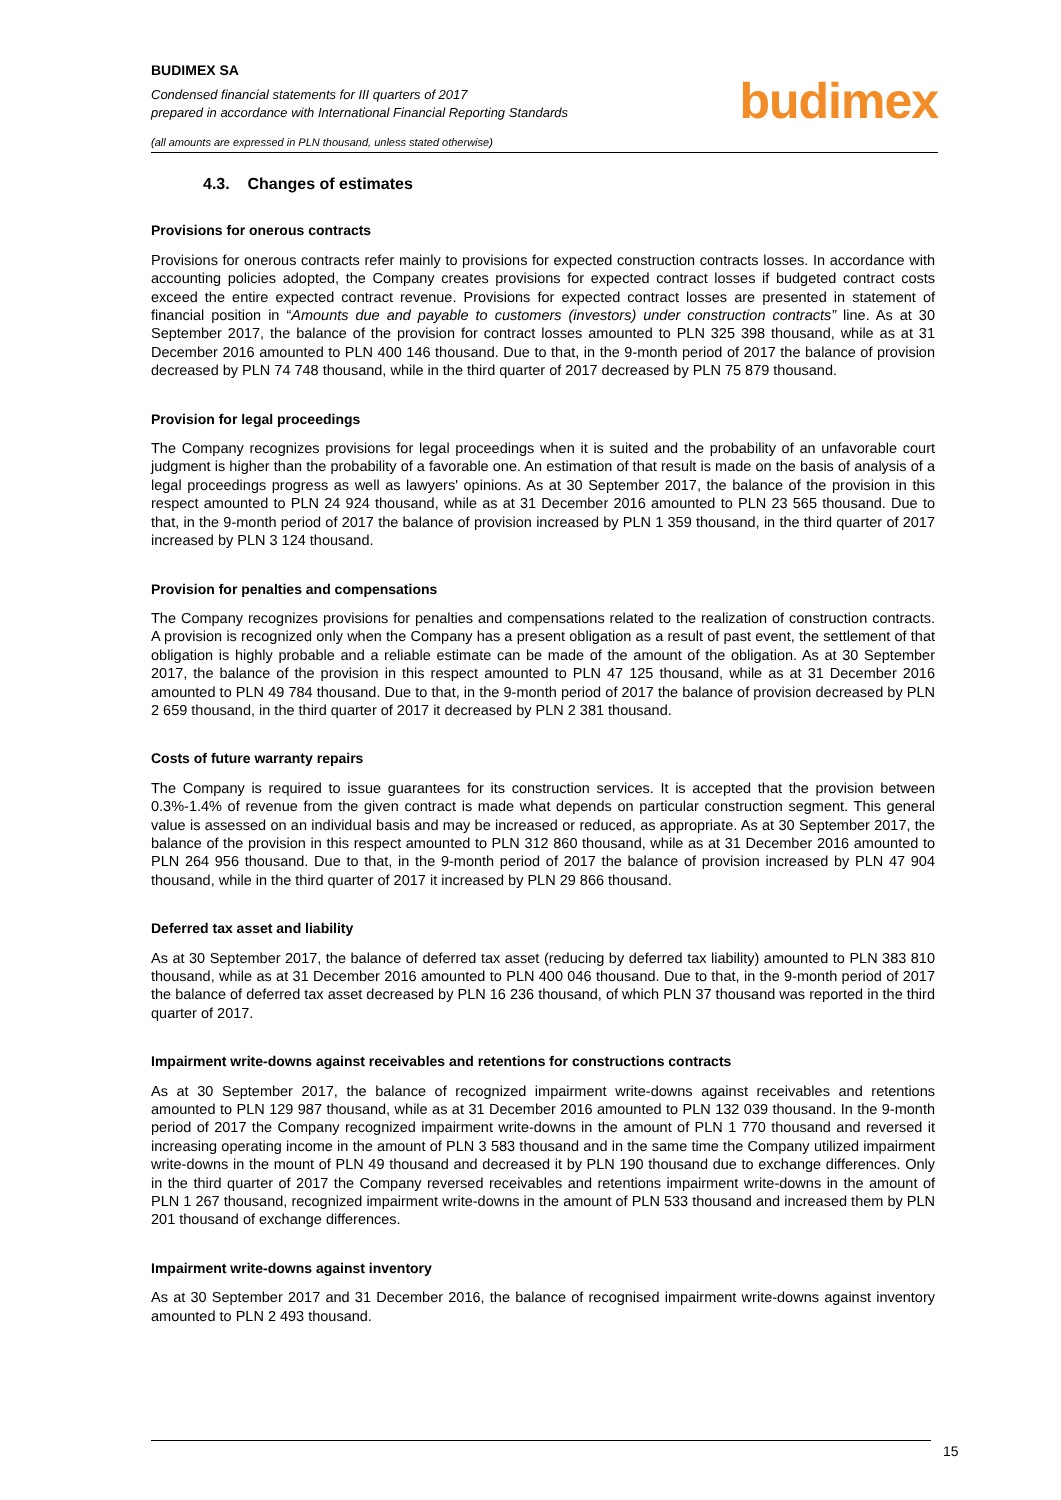BUDIMEX SA
Condensed financial statements for III quarters of 2017
prepared in accordance with International Financial Reporting Standards
budimex
(all amounts are expressed in PLN thousand, unless stated otherwise)
4.3. Changes of estimates
Provisions for onerous contracts
Provisions for onerous contracts refer mainly to provisions for expected construction contracts losses. In accordance with accounting policies adopted, the Company creates provisions for expected contract losses if budgeted contract costs exceed the entire expected contract revenue. Provisions for expected contract losses are presented in statement of financial position in “Amounts due and payable to customers (investors) under construction contracts” line. As at 30 September 2017, the balance of the provision for contract losses amounted to PLN 325 398 thousand, while as at 31 December 2016 amounted to PLN 400 146 thousand. Due to that, in the 9-month period of 2017 the balance of provision decreased by PLN 74 748 thousand, while in the third quarter of 2017 decreased by PLN 75 879 thousand.
Provision for legal proceedings
The Company recognizes provisions for legal proceedings when it is suited and the probability of an unfavorable court judgment is higher than the probability of a favorable one. An estimation of that result is made on the basis of analysis of a legal proceedings progress as well as lawyers' opinions. As at 30 September 2017, the balance of the provision in this respect amounted to PLN 24 924 thousand, while as at 31 December 2016 amounted to PLN 23 565 thousand. Due to that, in the 9-month period of 2017 the balance of provision increased by PLN 1 359 thousand, in the third quarter of 2017 increased by PLN 3 124 thousand.
Provision for penalties and compensations
The Company recognizes provisions for penalties and compensations related to the realization of construction contracts. A provision is recognized only when the Company has a present obligation as a result of past event, the settlement of that obligation is highly probable and a reliable estimate can be made of the amount of the obligation. As at 30 September 2017, the balance of the provision in this respect amounted to PLN 47 125 thousand, while as at 31 December 2016 amounted to PLN 49 784 thousand. Due to that, in the 9-month period of 2017 the balance of provision decreased by PLN 2 659 thousand, in the third quarter of 2017 it decreased by PLN 2 381 thousand.
Costs of future warranty repairs
The Company is required to issue guarantees for its construction services. It is accepted that the provision between 0.3%-1.4% of revenue from the given contract is made what depends on particular construction segment. This general value is assessed on an individual basis and may be increased or reduced, as appropriate. As at 30 September 2017, the balance of the provision in this respect amounted to PLN 312 860 thousand, while as at 31 December 2016 amounted to PLN 264 956 thousand. Due to that, in the 9-month period of 2017 the balance of provision increased by PLN 47 904 thousand, while in the third quarter of 2017 it increased by PLN 29 866 thousand.
Deferred tax asset and liability
As at 30 September 2017, the balance of deferred tax asset (reducing by deferred tax liability) amounted to PLN 383 810 thousand, while as at 31 December 2016 amounted to PLN 400 046 thousand. Due to that, in the 9-month period of 2017 the balance of deferred tax asset decreased by PLN 16 236 thousand, of which PLN 37 thousand was reported in the third quarter of 2017.
Impairment write-downs against receivables and retentions for constructions contracts
As at 30 September 2017, the balance of recognized impairment write-downs against receivables and retentions amounted to PLN 129 987 thousand, while as at 31 December 2016 amounted to PLN 132 039 thousand. In the 9-month period of 2017 the Company recognized impairment write-downs in the amount of PLN 1 770 thousand and reversed it increasing operating income in the amount of PLN 3 583 thousand and in the same time the Company utilized impairment write-downs in the mount of PLN 49 thousand and decreased it by PLN 190 thousand due to exchange differences. Only in the third quarter of 2017 the Company reversed receivables and retentions impairment write-downs in the amount of PLN 1 267 thousand, recognized impairment write-downs in the amount of PLN 533 thousand and increased them by PLN 201 thousand of exchange differences.
Impairment write-downs against inventory
As at 30 September 2017 and 31 December 2016, the balance of recognised impairment write-downs against inventory amounted to PLN 2 493 thousand.
15